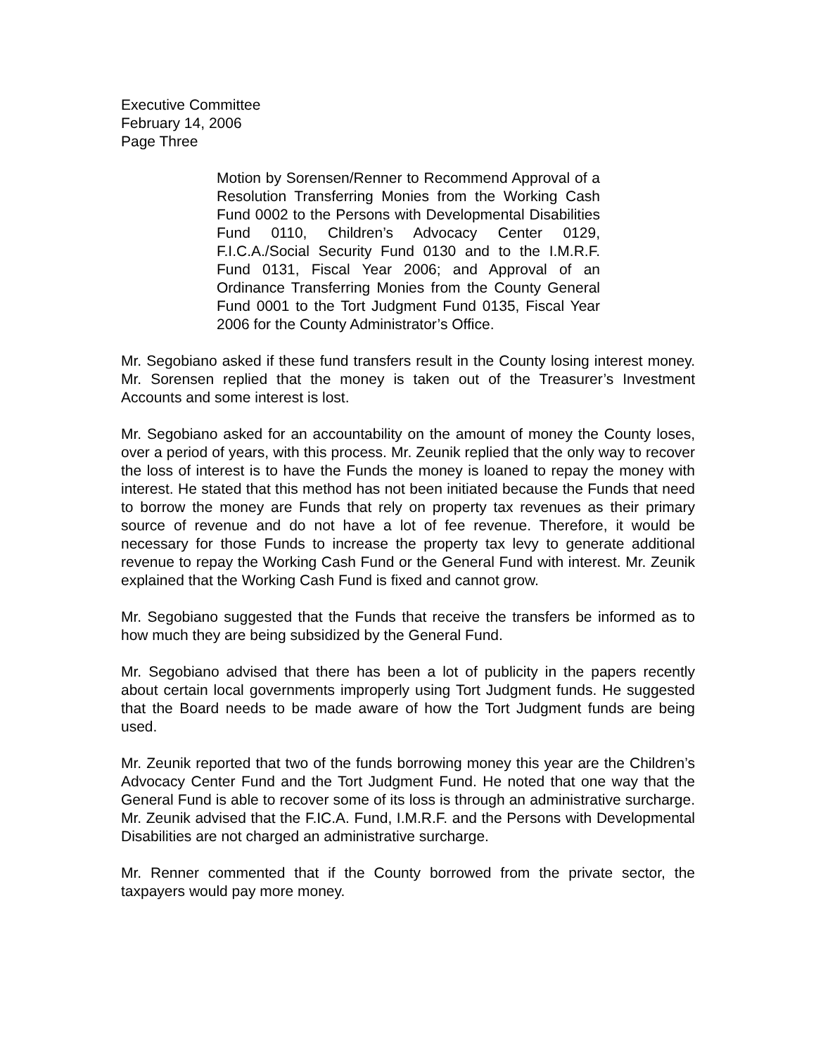Executive Committee
February 14, 2006
Page Three
Motion by Sorensen/Renner to Recommend Approval of a Resolution Transferring Monies from the Working Cash Fund 0002 to the Persons with Developmental Disabilities Fund 0110, Children’s Advocacy Center 0129, F.I.C.A./Social Security Fund 0130 and to the I.M.R.F. Fund 0131, Fiscal Year 2006; and Approval of an Ordinance Transferring Monies from the County General Fund 0001 to the Tort Judgment Fund 0135, Fiscal Year 2006 for the County Administrator’s Office.
Mr. Segobiano asked if these fund transfers result in the County losing interest money. Mr. Sorensen replied that the money is taken out of the Treasurer’s Investment Accounts and some interest is lost.
Mr. Segobiano asked for an accountability on the amount of money the County loses, over a period of years, with this process. Mr. Zeunik replied that the only way to recover the loss of interest is to have the Funds the money is loaned to repay the money with interest. He stated that this method has not been initiated because the Funds that need to borrow the money are Funds that rely on property tax revenues as their primary source of revenue and do not have a lot of fee revenue. Therefore, it would be necessary for those Funds to increase the property tax levy to generate additional revenue to repay the Working Cash Fund or the General Fund with interest. Mr. Zeunik explained that the Working Cash Fund is fixed and cannot grow.
Mr. Segobiano suggested that the Funds that receive the transfers be informed as to how much they are being subsidized by the General Fund.
Mr. Segobiano advised that there has been a lot of publicity in the papers recently about certain local governments improperly using Tort Judgment funds. He suggested that the Board needs to be made aware of how the Tort Judgment funds are being used.
Mr. Zeunik reported that two of the funds borrowing money this year are the Children’s Advocacy Center Fund and the Tort Judgment Fund. He noted that one way that the General Fund is able to recover some of its loss is through an administrative surcharge. Mr. Zeunik advised that the F.IC.A. Fund, I.M.R.F. and the Persons with Developmental Disabilities are not charged an administrative surcharge.
Mr. Renner commented that if the County borrowed from the private sector, the taxpayers would pay more money.